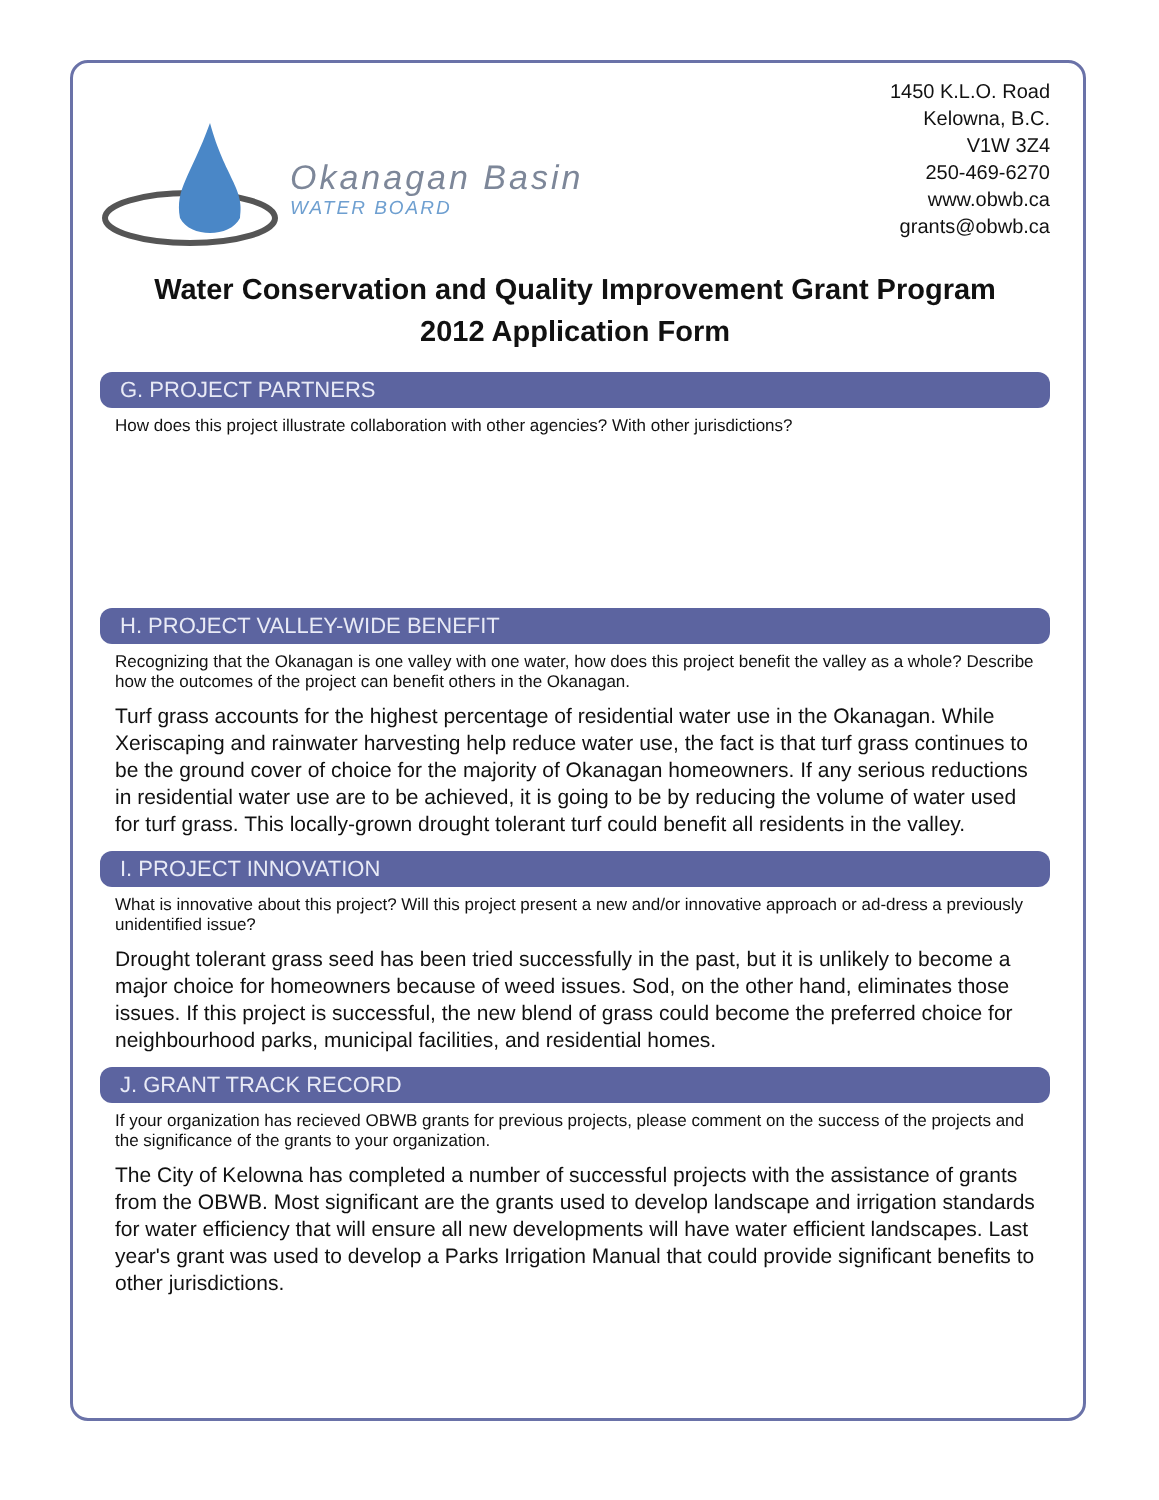Okanagan Basin
WATER BOARD
1450 K.L.O. Road
Kelowna, B.C.
V1W 3Z4
250-469-6270
www.obwb.ca
grants@obwb.ca
Water Conservation and Quality Improvement Grant Program
2012 Application Form
G. PROJECT PARTNERS
How does this project illustrate collaboration with other agencies? With other jurisdictions?
H. PROJECT VALLEY-WIDE BENEFIT
Recognizing that the Okanagan is one valley with one water, how does this project benefit the valley as a whole? Describe how the outcomes of the project can benefit others in the Okanagan.
Turf grass accounts for the highest percentage of residential water use in the Okanagan. While Xeriscaping and rainwater harvesting help reduce water use, the fact is that turf grass continues to be the ground cover of choice for the majority of Okanagan homeowners. If any serious reductions in residential water use are to be achieved, it is going to be by reducing the volume of water used for turf grass. This locally-grown drought tolerant turf could benefit all residents in the valley.
I. PROJECT INNOVATION
What is innovative about this project? Will this project present a new and/or innovative approach or ad-dress a previously unidentified issue?
Drought tolerant grass seed has been tried successfully in the past, but it is unlikely to become a major choice for homeowners because of weed issues. Sod, on the other hand, eliminates those issues. If this project is successful, the new blend of grass could become the preferred choice for neighbourhood parks, municipal facilities, and residential homes.
J. GRANT TRACK RECORD
If your organization has recieved OBWB grants for previous projects, please comment on the success of the projects and the significance of the grants to your organization.
The City of Kelowna has completed a number of successful projects with the assistance of grants from the OBWB. Most significant are the grants used to develop landscape and irrigation standards for water efficiency that will ensure all new developments will have water efficient landscapes. Last year's grant was used to develop a Parks Irrigation Manual that could provide significant benefits to other jurisdictions.